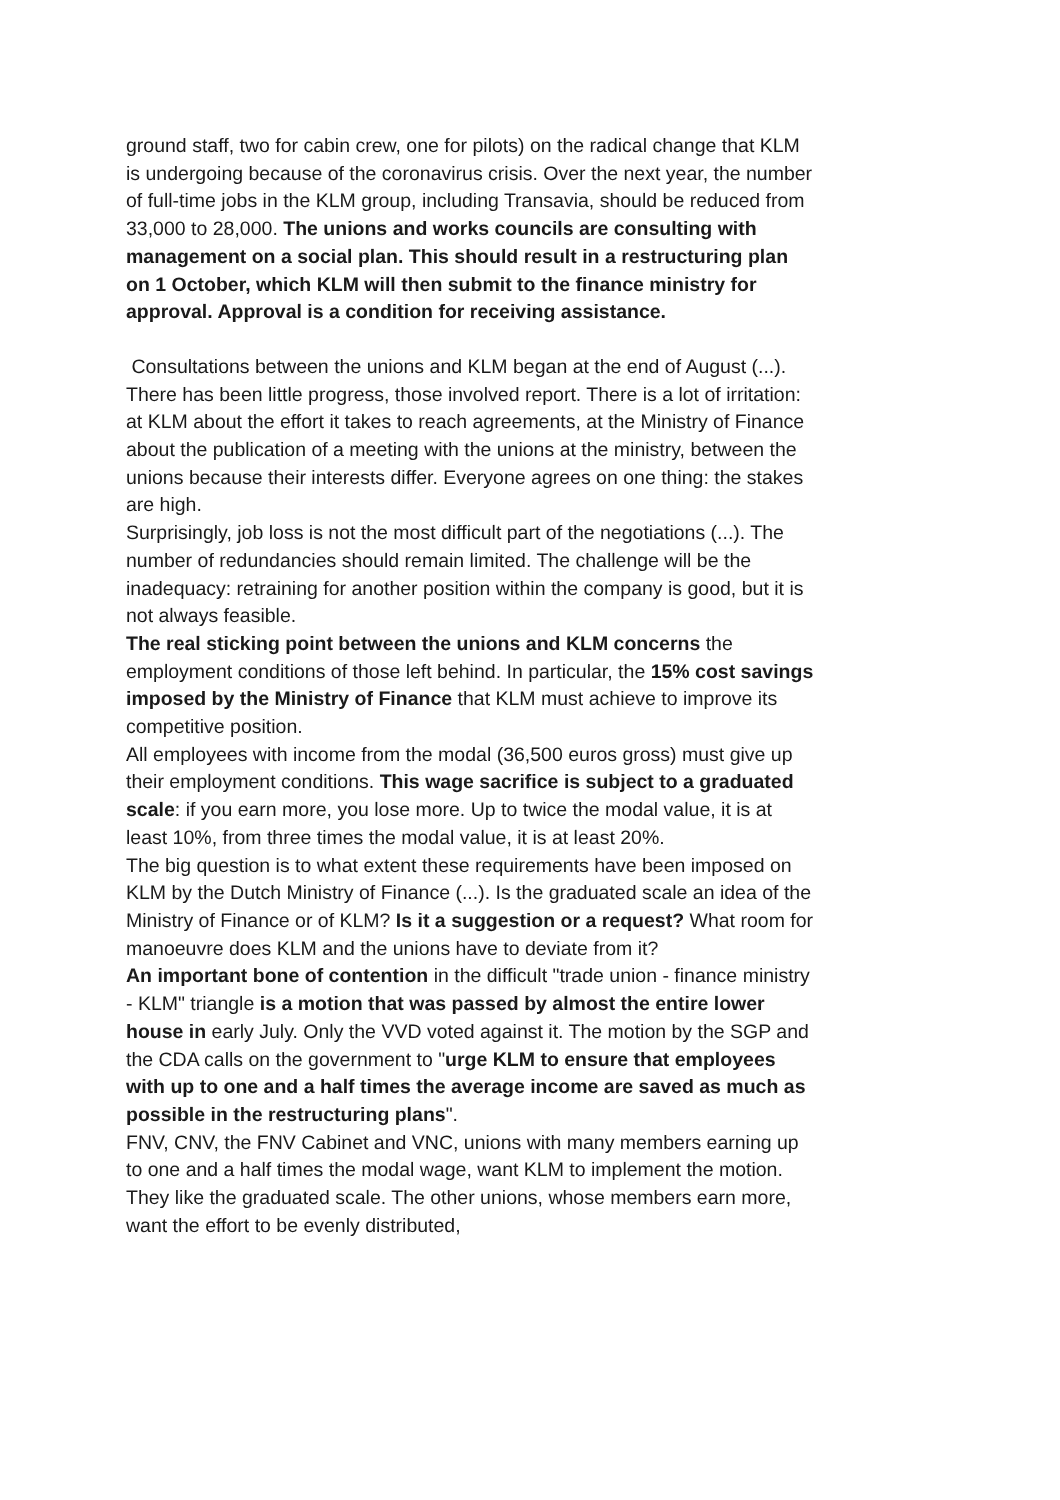ground staff, two for cabin crew, one for pilots) on the radical change that KLM is undergoing because of the coronavirus crisis. Over the next year, the number of full-time jobs in the KLM group, including Transavia, should be reduced from 33,000 to 28,000. The unions and works councils are consulting with management on a social plan. This should result in a restructuring plan on 1 October, which KLM will then submit to the finance ministry for approval. Approval is a condition for receiving assistance.
Consultations between the unions and KLM began at the end of August (...). There has been little progress, those involved report. There is a lot of irritation: at KLM about the effort it takes to reach agreements, at the Ministry of Finance about the publication of a meeting with the unions at the ministry, between the unions because their interests differ. Everyone agrees on one thing: the stakes are high.
Surprisingly, job loss is not the most difficult part of the negotiations (...). The number of redundancies should remain limited. The challenge will be the inadequacy: retraining for another position within the company is good, but it is not always feasible.
The real sticking point between the unions and KLM concerns the employment conditions of those left behind. In particular, the 15% cost savings imposed by the Ministry of Finance that KLM must achieve to improve its competitive position.
All employees with income from the modal (36,500 euros gross) must give up their employment conditions. This wage sacrifice is subject to a graduated scale: if you earn more, you lose more. Up to twice the modal value, it is at least 10%, from three times the modal value, it is at least 20%.
The big question is to what extent these requirements have been imposed on KLM by the Dutch Ministry of Finance (...). Is the graduated scale an idea of the Ministry of Finance or of KLM? Is it a suggestion or a request? What room for manoeuvre does KLM and the unions have to deviate from it?
An important bone of contention in the difficult "trade union - finance ministry - KLM" triangle is a motion that was passed by almost the entire lower house in early July. Only the VVD voted against it. The motion by the SGP and the CDA calls on the government to "urge KLM to ensure that employees with up to one and a half times the average income are saved as much as possible in the restructuring plans".
FNV, CNV, the FNV Cabinet and VNC, unions with many members earning up to one and a half times the modal wage, want KLM to implement the motion. They like the graduated scale. The other unions, whose members earn more, want the effort to be evenly distributed,